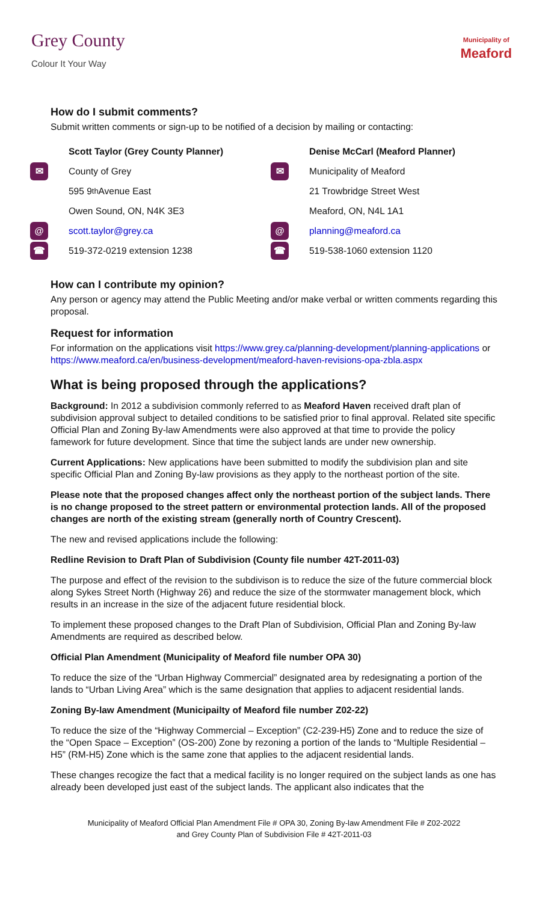Grey County
Colour It Your Way
Municipality of
Meaford
How do I submit comments?
Submit written comments or sign-up to be notified of a decision by mailing or contacting:
Scott Taylor (Grey County Planner)
✉ County of Grey
595 9<sup>th</sup> Avenue East
Owen Sound, ON, N4K 3E3
@ scott.taylor@grey.ca
☎ 519-372-0219 extension 1238
Denise McCarl (Meaford Planner)
✉ Municipality of Meaford
21 Trowbridge Street West
Meaford, ON, N4L 1A1
@ planning@meaford.ca
☎ 519-538-1060 extension 1120
How can I contribute my opinion?
Any person or agency may attend the Public Meeting and/or make verbal or written comments regarding this proposal.
Request for information
For information on the applications visit https://www.grey.ca/planning-development/planning-applications or https://www.meaford.ca/en/business-development/meaford-haven-revisions-opa-zbla.aspx
What is being proposed through the applications?
Background: In 2012 a subdivision commonly referred to as Meaford Haven received draft plan of subdivision approval subject to detailed conditions to be satisfied prior to final approval. Related site specific Official Plan and Zoning By-law Amendments were also approved at that time to provide the policy famework for future development. Since that time the subject lands are under new ownership.
Current Applications: New applications have been submitted to modify the subdivision plan and site specific Official Plan and Zoning By-law provisions as they apply to the northeast portion of the site.
Please note that the proposed changes affect only the northeast portion of the subject lands. There is no change proposed to the street pattern or environmental protection lands. All of the proposed changes are north of the existing stream (generally north of Country Crescent).
The new and revised applications include the following:
Redline Revision to Draft Plan of Subdivision (County file number 42T-2011-03)
The purpose and effect of the revision to the subdivison is to reduce the size of the future commercial block along Sykes Street North (Highway 26) and reduce the size of the stormwater management block, which results in an increase in the size of the adjacent future residential block.
To implement these proposed changes to the Draft Plan of Subdivision, Official Plan and Zoning By-law Amendments are required as described below.
Official Plan Amendment (Municipality of Meaford file number OPA 30)
To reduce the size of the “Urban Highway Commercial” designated area by redesignating a portion of the lands to “Urban Living Area” which is the same designation that applies to adjacent residential lands.
Zoning By-law Amendment (Municipailty of Meaford file number Z02-22)
To reduce the size of the “Highway Commercial – Exception” (C2-239-H5) Zone and to reduce the size of the “Open Space – Exception” (OS-200) Zone by rezoning a portion of the lands to “Multiple Residential – H5” (RM-H5) Zone which is the same zone that applies to the adjacent residential lands.
These changes recogize the fact that a medical facility is no longer required on the subject lands as one has already been developed just east of the subject lands. The applicant also indicates that the
Municipality of Meaford Official Plan Amendment File # OPA 30, Zoning By-law Amendment File # Z02-2022
and Grey County Plan of Subdivision File # 42T-2011-03